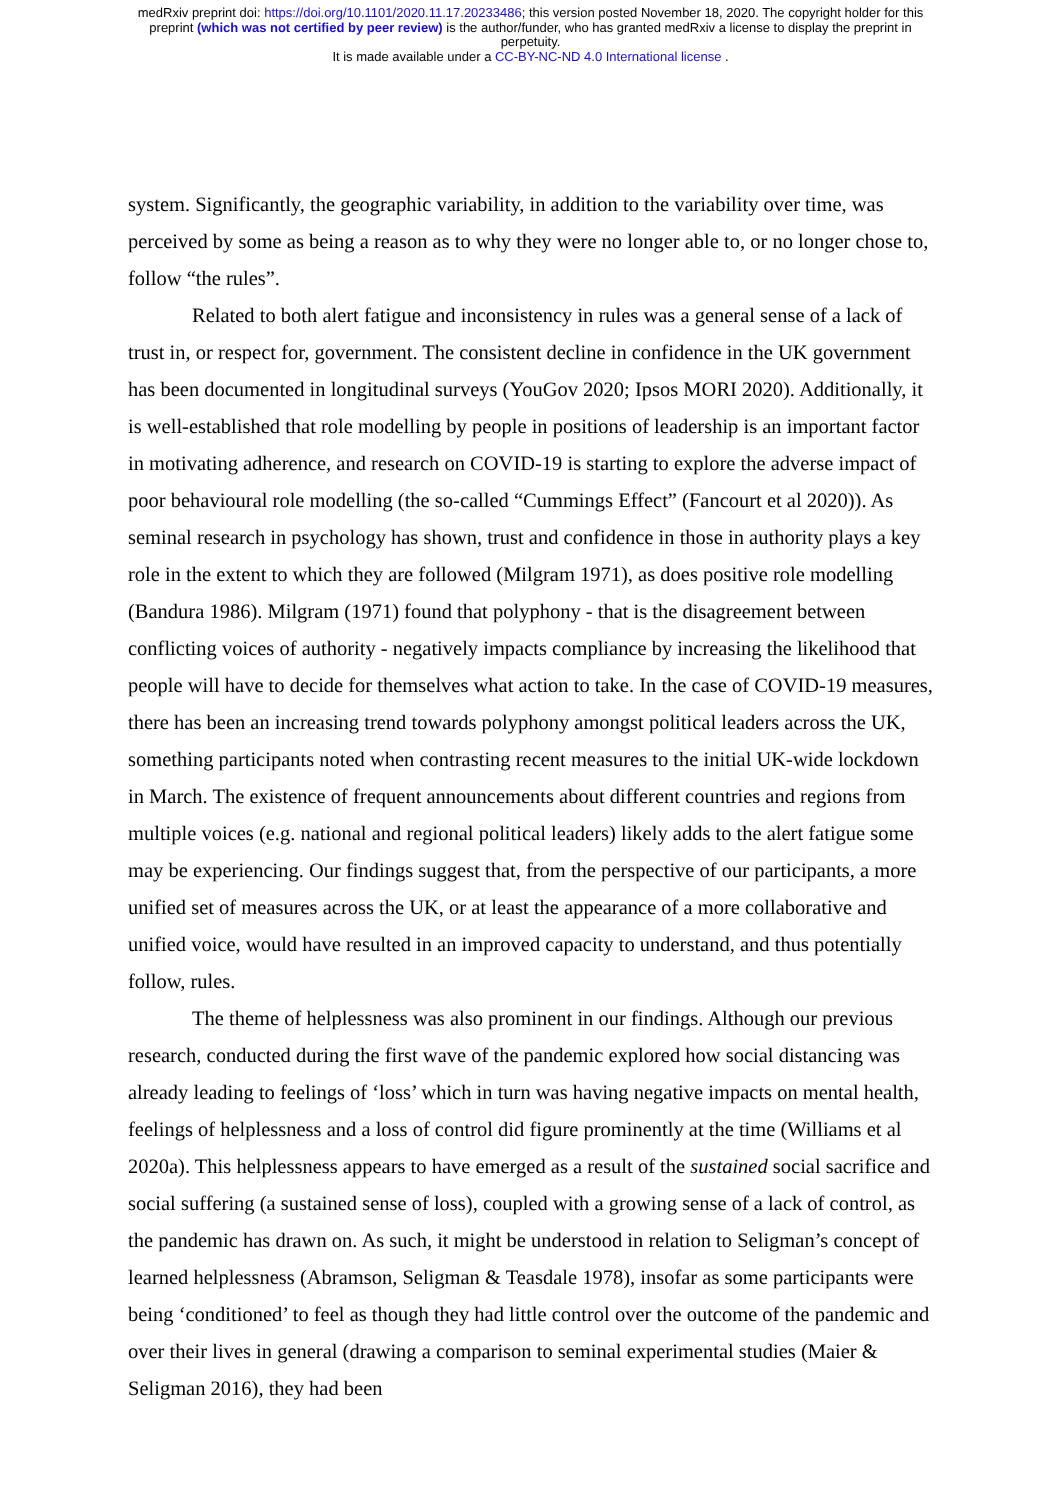medRxiv preprint doi: https://doi.org/10.1101/2020.11.17.20233486; this version posted November 18, 2020. The copyright holder for this
preprint (which was not certified by peer review) is the author/funder, who has granted medRxiv a license to display the preprint in
perpetuity.
It is made available under a CC-BY-NC-ND 4.0 International license .
system. Significantly, the geographic variability, in addition to the variability over time, was perceived by some as being a reason as to why they were no longer able to, or no longer chose to, follow “the rules”.
Related to both alert fatigue and inconsistency in rules was a general sense of a lack of trust in, or respect for, government. The consistent decline in confidence in the UK government has been documented in longitudinal surveys (YouGov 2020; Ipsos MORI 2020). Additionally, it is well-established that role modelling by people in positions of leadership is an important factor in motivating adherence, and research on COVID-19 is starting to explore the adverse impact of poor behavioural role modelling (the so-called “Cummings Effect” (Fancourt et al 2020)). As seminal research in psychology has shown, trust and confidence in those in authority plays a key role in the extent to which they are followed (Milgram 1971), as does positive role modelling (Bandura 1986). Milgram (1971) found that polyphony - that is the disagreement between conflicting voices of authority - negatively impacts compliance by increasing the likelihood that people will have to decide for themselves what action to take. In the case of COVID-19 measures, there has been an increasing trend towards polyphony amongst political leaders across the UK, something participants noted when contrasting recent measures to the initial UK-wide lockdown in March. The existence of frequent announcements about different countries and regions from multiple voices (e.g. national and regional political leaders) likely adds to the alert fatigue some may be experiencing. Our findings suggest that, from the perspective of our participants, a more unified set of measures across the UK, or at least the appearance of a more collaborative and unified voice, would have resulted in an improved capacity to understand, and thus potentially follow, rules.
The theme of helplessness was also prominent in our findings. Although our previous research, conducted during the first wave of the pandemic explored how social distancing was already leading to feelings of ‘loss’ which in turn was having negative impacts on mental health, feelings of helplessness and a loss of control did figure prominently at the time (Williams et al 2020a). This helplessness appears to have emerged as a result of the sustained social sacrifice and social suffering (a sustained sense of loss), coupled with a growing sense of a lack of control, as the pandemic has drawn on. As such, it might be understood in relation to Seligman’s concept of learned helplessness (Abramson, Seligman & Teasdale 1978), insofar as some participants were being ‘conditioned’ to feel as though they had little control over the outcome of the pandemic and over their lives in general (drawing a comparison to seminal experimental studies (Maier & Seligman 2016), they had been